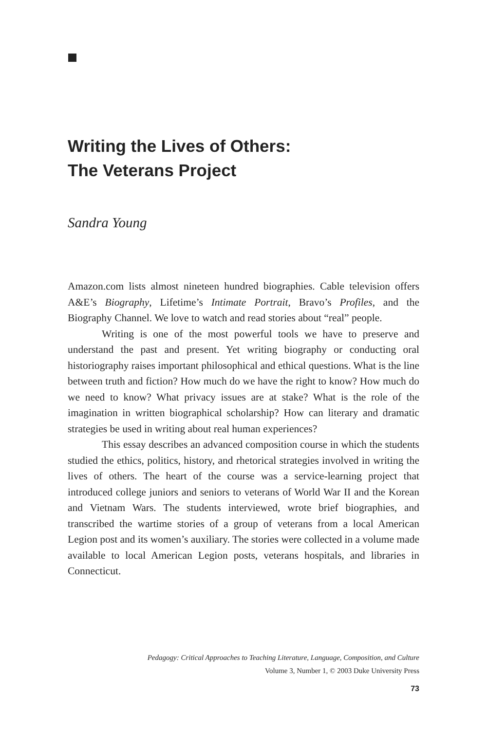Writing the Lives of Others:
The Veterans Project
Sandra Young
Amazon.com lists almost nineteen hundred biographies. Cable television offers A&E’s Biography, Lifetime’s Intimate Portrait, Bravo’s Profiles, and the Biography Channel. We love to watch and read stories about “real” people.
Writing is one of the most powerful tools we have to preserve and understand the past and present. Yet writing biography or conducting oral historiography raises important philosophical and ethical questions. What is the line between truth and fiction? How much do we have the right to know? How much do we need to know? What privacy issues are at stake? What is the role of the imagination in written biographical scholarship? How can literary and dramatic strategies be used in writing about real human experiences?
This essay describes an advanced composition course in which the students studied the ethics, politics, history, and rhetorical strategies involved in writing the lives of others. The heart of the course was a service-learning project that introduced college juniors and seniors to veterans of World War II and the Korean and Vietnam Wars. The students interviewed, wrote brief biographies, and transcribed the wartime stories of a group of veterans from a local American Legion post and its women’s auxiliary. The stories were collected in a volume made available to local American Legion posts, veterans hospitals, and libraries in Connecticut.
Pedagogy: Critical Approaches to Teaching Literature, Language, Composition, and Culture
Volume 3, Number 1, © 2003 Duke University Press
73